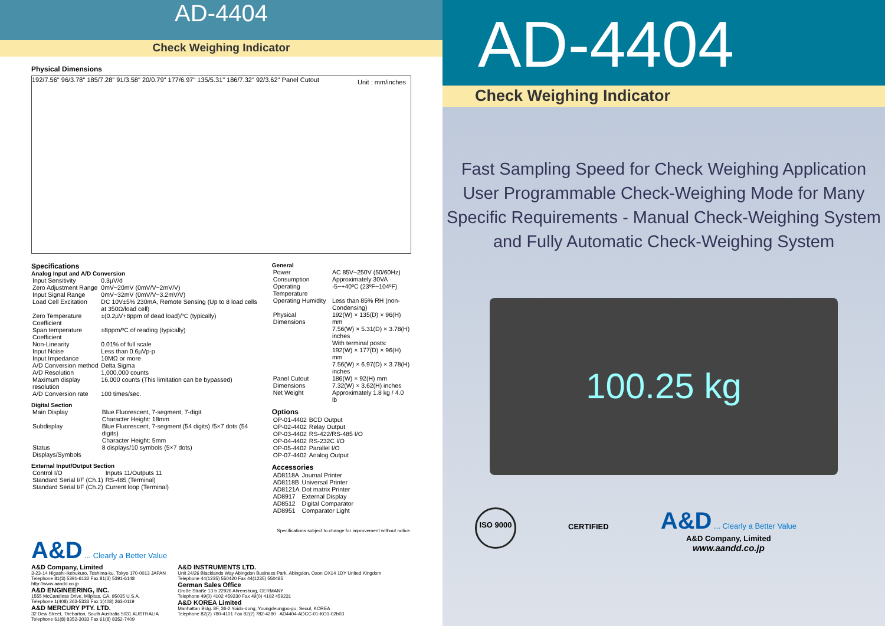AD-4404
Check Weighing Indicator
Physical Dimensions
192/7.56" 96/3.78" 185/7.28" 91/3.58" 20/0.79" 177/6.97" 135/5.31" 186/7.32" 92/3.62" Panel Cutout Unit : mm/inches
Specifications
Analog Input and A/D Conversion
| Input Sensitivity | 0.3µV/d |
| Zero Adjustment Range | 0mV~20mV (0mV/V~2mV/V) |
| Input Signal Range | 0mV~32mV (0mV/V~3.2mV/V) |
| Load Cell Excitation | DC 10V±5% 230mA, Remote Sensing (Up to 8 load cells at 350Ω/load cell) |
| Zero Temperature Coefficient | ±(0.2µV+8ppm of dead load)/ºC (typically) |
| Span temperature Coefficient | ±8ppm/ºC of reading (typically) |
| Non-Linearity | 0.01% of full scale |
| Input Noise | Less than 0.6µVp-p |
| Input Impedance | 10MΩ or more |
| A/D Conversion method | Delta Sigma |
| A/D Resolution | 1,000,000 counts |
| Maximum display resolution | 16,000 counts (This limitation can be bypassed) |
| A/D Conversion rate | 100 times/sec. |
Digital Section
| Main Display | Blue Fluorescent, 7-segment, 7-digit Character Height: 18mm |
| Subdisplay | Blue Fluorescent, 7-segment (54 digits) /5×7 dots (54 digits) Character Height: 5mm |
| Status Displays/Symbols | 8 displays/10 symbols (5×7 dots) |
External Input/Output Section
| Control I/O | Inputs 11/Outputs 11 |
| Standard Serial I/F (Ch.1) | RS-485 (Terminal) |
| Standard Serial I/F (Ch.2) | Current loop (Terminal) |
General
| Power | AC 85V~250V (50/60Hz) |
| Consumption | Approximately 30VA |
| Operating Temperature | -5~+40ºC (23ºF~104ºF) |
| Operating Humidity | Less than 85% RH (non-Condensing) |
| Physical Dimensions | 192(W) × 135(D) × 96(H) mm 7.56(W) × 5.31(D) × 3.78(H) inches With terminal posts: 192(W) × 177(D) × 96(H) mm 7.56(W) × 6.97(D) × 3.78(H) inches |
| Panel Cutout Dimensions | 186(W) × 92(H) mm 7.32(W) × 3.62(H) inches |
| Net Weight | Approximately 1.8 kg / 4.0 lb |
Options
| OP-01-4402 | BCD Output |
| OP-02-4402 | Relay Output |
| OP-03-4402 | RS-422/RS-485 I/O |
| OP-04-4402 | RS-232C I/O |
| OP-05-4402 | Parallel I/O |
| OP-07-4402 | Analog Output |
Accessories
| AD8118A | Journal Printer |
| AD8118B | Universal Printer |
| AD8121A | Dot matrix Printer |
| AD8917 | External Display |
| AD8512 | Digital Comparator |
| AD8951 | Comparator Light |
Specifications subject to change for improvement without notice.
A&D ... Clearly a Better Value
A&D Company, Limited
3-23-14 Higashi-Ikebukuro, Toshima-ku, Tokyo 170-0013 JAPAN
Telephone 81(3) 5391-6132 Fax 81(3) 5391-6148
http://www.aandd.co.jp
A&D ENGINEERING, INC.
1555 McCandless Drive, Milpitas, CA. 95035 U.S.A.
Telephone 1(408) 263-5333 Fax 1(408) 263-0119
A&D MERCURY PTY. LTD.
32 Dew Street, Thebarton, South Australia 5031 AUSTRALIA
Telephone 61(8) 8352-3033 Fax 61(8) 8352-7409
A&D INSTRUMENTS LTD.
Unit 24/26 Blacklands Way Abingdon Business Park, Abingdon, Oxon OX14 1DY United Kingdom
Telephone 44(1235) 550420 Fax 44(1235) 550485
German Sales Office
Große Straße 13 b 22926 Ahrensburg, GERMANY
Telephone 49(0) 4102 459230 Fax 49(0) 4102 459231
A&D KOREA Limited
Manhattan Bldg. 8F, 36-2 Yoido-dong, Youngdeungpo-gu, Seoul, KOREA
Telephone 82(2) 780-4101 Fax 82(2) 782-4280 AD4404-ADCC-01-KO1-02b03
AD-4404
Check Weighing Indicator
Fast Sampling Speed for Check Weighing Application
User Programmable Check-Weighing Mode for Many
Specific Requirements - Manual Check-Weighing System
and Fully Automatic Check-Weighing System
100.25 kg
ISO 9000
CERTIFIED
A&D ... Clearly a Better Value
A&D Company, Limited
www.aandd.co.jp